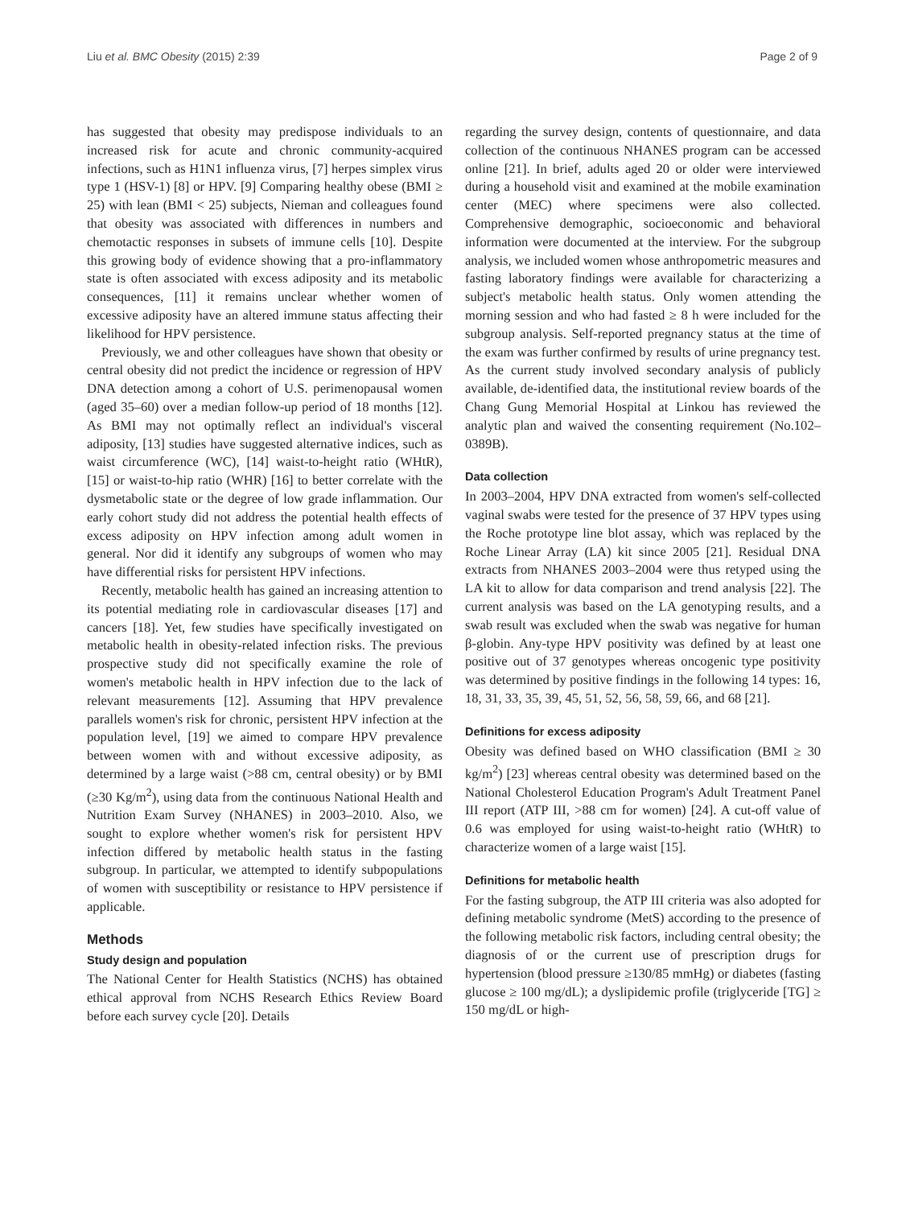Liu et al. BMC Obesity (2015) 2:39 Page 2 of 9
has suggested that obesity may predispose individuals to an increased risk for acute and chronic community-acquired infections, such as H1N1 influenza virus, [7] herpes simplex virus type 1 (HSV-1) [8] or HPV. [9] Comparing healthy obese (BMI ≥ 25) with lean (BMI < 25) subjects, Nieman and colleagues found that obesity was associated with differences in numbers and chemotactic responses in subsets of immune cells [10]. Despite this growing body of evidence showing that a pro-inflammatory state is often associated with excess adiposity and its metabolic consequences, [11] it remains unclear whether women of excessive adiposity have an altered immune status affecting their likelihood for HPV persistence.
Previously, we and other colleagues have shown that obesity or central obesity did not predict the incidence or regression of HPV DNA detection among a cohort of U.S. perimenopausal women (aged 35–60) over a median follow-up period of 18 months [12]. As BMI may not optimally reflect an individual's visceral adiposity, [13] studies have suggested alternative indices, such as waist circumference (WC), [14] waist-to-height ratio (WHtR), [15] or waist-to-hip ratio (WHR) [16] to better correlate with the dysmetabolic state or the degree of low grade inflammation. Our early cohort study did not address the potential health effects of excess adiposity on HPV infection among adult women in general. Nor did it identify any subgroups of women who may have differential risks for persistent HPV infections.
Recently, metabolic health has gained an increasing attention to its potential mediating role in cardiovascular diseases [17] and cancers [18]. Yet, few studies have specifically investigated on metabolic health in obesity-related infection risks. The previous prospective study did not specifically examine the role of women's metabolic health in HPV infection due to the lack of relevant measurements [12]. Assuming that HPV prevalence parallels women's risk for chronic, persistent HPV infection at the population level, [19] we aimed to compare HPV prevalence between women with and without excessive adiposity, as determined by a large waist (>88 cm, central obesity) or by BMI (≥30 Kg/m<sup>2</sup>), using data from the continuous National Health and Nutrition Exam Survey (NHANES) in 2003–2010. Also, we sought to explore whether women's risk for persistent HPV infection differed by metabolic health status in the fasting subgroup. In particular, we attempted to identify subpopulations of women with susceptibility or resistance to HPV persistence if applicable.
Methods
Study design and population
The National Center for Health Statistics (NCHS) has obtained ethical approval from NCHS Research Ethics Review Board before each survey cycle [20]. Details
regarding the survey design, contents of questionnaire, and data collection of the continuous NHANES program can be accessed online [21]. In brief, adults aged 20 or older were interviewed during a household visit and examined at the mobile examination center (MEC) where specimens were also collected. Comprehensive demographic, socioeconomic and behavioral information were documented at the interview. For the subgroup analysis, we included women whose anthropometric measures and fasting laboratory findings were available for characterizing a subject's metabolic health status. Only women attending the morning session and who had fasted ≥ 8 h were included for the subgroup analysis. Self-reported pregnancy status at the time of the exam was further confirmed by results of urine pregnancy test. As the current study involved secondary analysis of publicly available, de-identified data, the institutional review boards of the Chang Gung Memorial Hospital at Linkou has reviewed the analytic plan and waived the consenting requirement (No.102–0389B).
Data collection
In 2003–2004, HPV DNA extracted from women's self-collected vaginal swabs were tested for the presence of 37 HPV types using the Roche prototype line blot assay, which was replaced by the Roche Linear Array (LA) kit since 2005 [21]. Residual DNA extracts from NHANES 2003–2004 were thus retyped using the LA kit to allow for data comparison and trend analysis [22]. The current analysis was based on the LA genotyping results, and a swab result was excluded when the swab was negative for human β-globin. Any-type HPV positivity was defined by at least one positive out of 37 genotypes whereas oncogenic type positivity was determined by positive findings in the following 14 types: 16, 18, 31, 33, 35, 39, 45, 51, 52, 56, 58, 59, 66, and 68 [21].
Definitions for excess adiposity
Obesity was defined based on WHO classification (BMI ≥ 30 kg/m<sup>2</sup>) [23] whereas central obesity was determined based on the National Cholesterol Education Program's Adult Treatment Panel III report (ATP III, >88 cm for women) [24]. A cut-off value of 0.6 was employed for using waist-to-height ratio (WHtR) to characterize women of a large waist [15].
Definitions for metabolic health
For the fasting subgroup, the ATP III criteria was also adopted for defining metabolic syndrome (MetS) according to the presence of the following metabolic risk factors, including central obesity; the diagnosis of or the current use of prescription drugs for hypertension (blood pressure ≥130/85 mmHg) or diabetes (fasting glucose ≥ 100 mg/dL); a dyslipidemic profile (triglyceride [TG] ≥ 150 mg/dL or high-